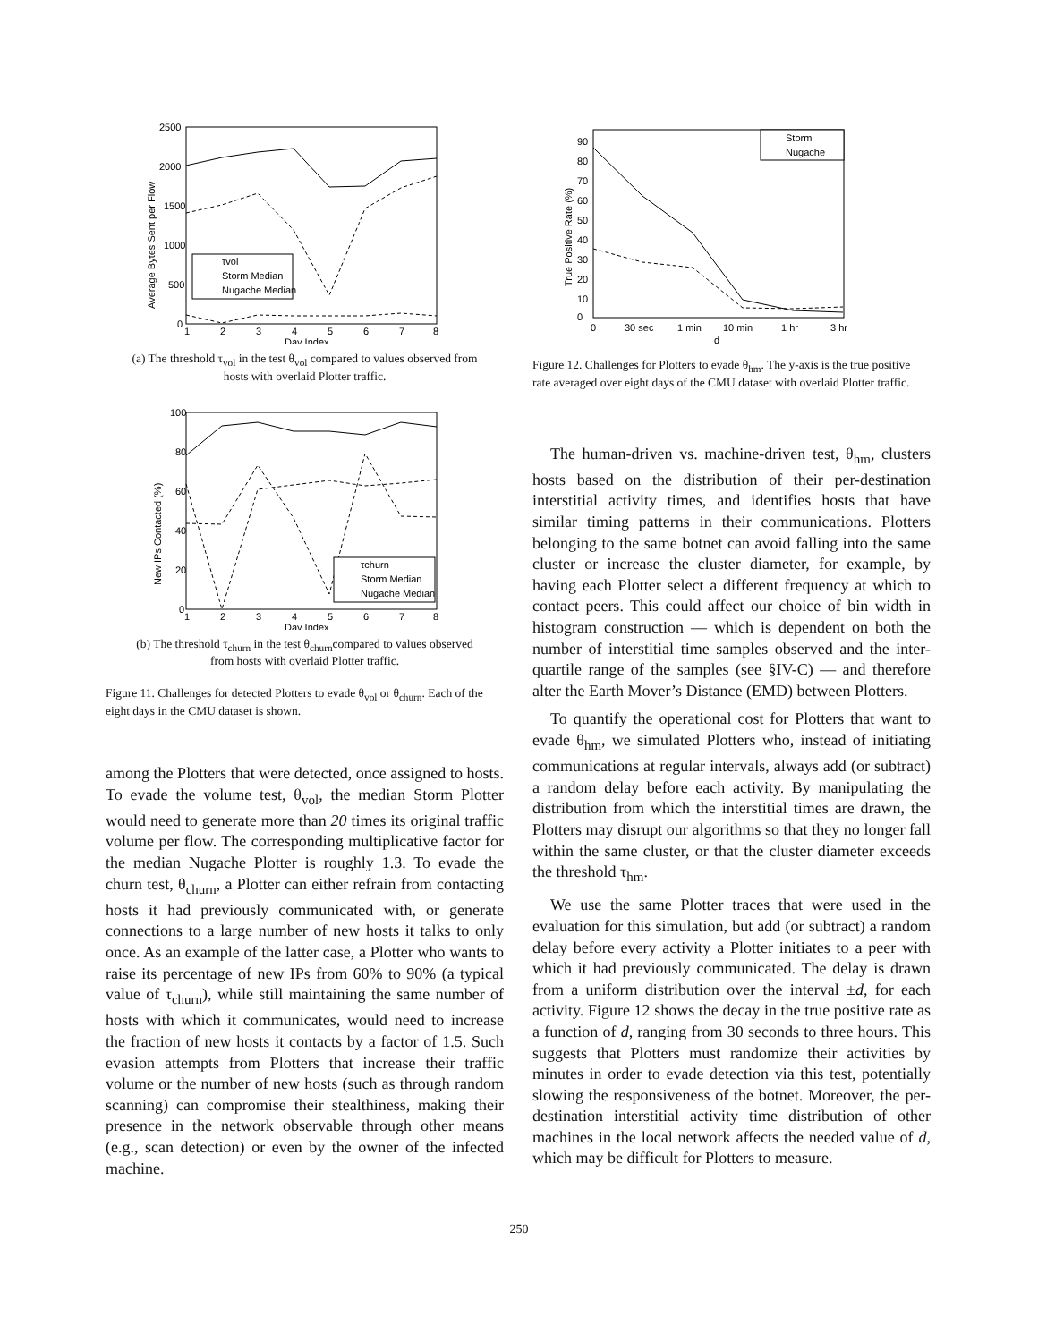2500
2000
1500
1000
500
0
1
2
3
4
5
6
7
8
Day Index
Average Bytes Sent per Flow
τvol
Storm Median
Nugache Median
(a) The threshold τ<sub>vol</sub> in the test θ<sub>vol</sub> compared to values observed from hosts with overlaid Plotter traffic.
100
80
60
40
20
0
1
2
3
4
5
6
7
8
Day Index
New IPs Contacted (%)
τchurn
Storm Median
Nugache Median
(b) The threshold τ<sub>churn</sub> in the test θ<sub>churn</sub>compared to values observed from hosts with overlaid Plotter traffic.
Figure 11. Challenges for detected Plotters to evade θ<sub>vol</sub> or θ<sub>churn</sub>. Each of the eight days in the CMU dataset is shown.
among the Plotters that were detected, once assigned to hosts. To evade the volume test, θ<sub>vol</sub>, the median Storm Plotter would need to generate more than 20 times its original traffic volume per flow. The corresponding multiplicative factor for the median Nugache Plotter is roughly 1.3. To evade the churn test, θ<sub>churn</sub>, a Plotter can either refrain from contacting hosts it had previously communicated with, or generate connections to a large number of new hosts it talks to only once. As an example of the latter case, a Plotter who wants to raise its percentage of new IPs from 60% to 90% (a typical value of τ<sub>churn</sub>), while still maintaining the same number of hosts with which it communicates, would need to increase the fraction of new hosts it contacts by a factor of 1.5. Such evasion attempts from Plotters that increase their traffic volume or the number of new hosts (such as through random scanning) can compromise their stealthiness, making their presence in the network observable through other means (e.g., scan detection) or even by the owner of the infected machine.
0
10
20
30
40
50
60
70
80
90
0
30 sec
1 min
10 min
1 hr
3 hr
d
True Positive Rate (%)
Storm
Nugache
Figure 12. Challenges for Plotters to evade θ<sub>hm</sub>. The y-axis is the true positive rate averaged over eight days of the CMU dataset with overlaid Plotter traffic.
The human-driven vs. machine-driven test, θ<sub>hm</sub>, clusters hosts based on the distribution of their per-destination interstitial activity times, and identifies hosts that have similar timing patterns in their communications. Plotters belonging to the same botnet can avoid falling into the same cluster or increase the cluster diameter, for example, by having each Plotter select a different frequency at which to contact peers. This could affect our choice of bin width in histogram construction — which is dependent on both the number of interstitial time samples observed and the inter-quartile range of the samples (see §IV-C) — and therefore alter the Earth Mover’s Distance (EMD) between Plotters.
To quantify the operational cost for Plotters that want to evade θ<sub>hm</sub>, we simulated Plotters who, instead of initiating communications at regular intervals, always add (or subtract) a random delay before each activity. By manipulating the distribution from which the interstitial times are drawn, the Plotters may disrupt our algorithms so that they no longer fall within the same cluster, or that the cluster diameter exceeds the threshold τ<sub>hm</sub>.
We use the same Plotter traces that were used in the evaluation for this simulation, but add (or subtract) a random delay before every activity a Plotter initiates to a peer with which it had previously communicated. The delay is drawn from a uniform distribution over the interval ±d, for each activity. Figure 12 shows the decay in the true positive rate as a function of d, ranging from 30 seconds to three hours. This suggests that Plotters must randomize their activities by minutes in order to evade detection via this test, potentially slowing the responsiveness of the botnet. Moreover, the per-destination interstitial activity time distribution of other machines in the local network affects the needed value of d, which may be difficult for Plotters to measure.
250